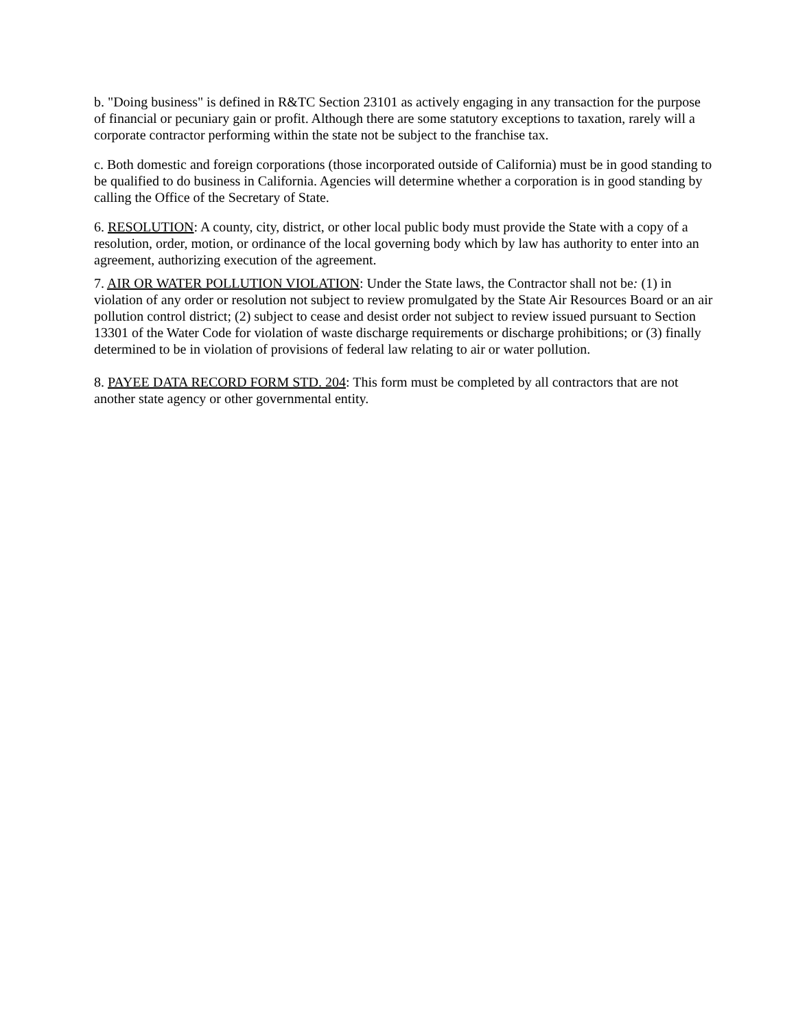b. "Doing business" is defined in R&TC Section 23101 as actively engaging in any transaction for the purpose of financial or pecuniary gain or profit. Although there are some statutory exceptions to taxation, rarely will a corporate contractor performing within the state not be subject to the franchise tax.
c. Both domestic and foreign corporations (those incorporated outside of California) must be in good standing to be qualified to do business in California. Agencies will determine whether a corporation is in good standing by calling the Office of the Secretary of State.
6. RESOLUTION: A county, city, district, or other local public body must provide the State with a copy of a resolution, order, motion, or ordinance of the local governing body which by law has authority to enter into an agreement, authorizing execution of the agreement.
7. AIR OR WATER POLLUTION VIOLATION: Under the State laws, the Contractor shall not be: (1) in violation of any order or resolution not subject to review promulgated by the State Air Resources Board or an air pollution control district; (2) subject to cease and desist order not subject to review issued pursuant to Section 13301 of the Water Code for violation of waste discharge requirements or discharge prohibitions; or (3) finally determined to be in violation of provisions of federal law relating to air or water pollution.
8. PAYEE DATA RECORD FORM STD. 204: This form must be completed by all contractors that are not another state agency or other governmental entity.